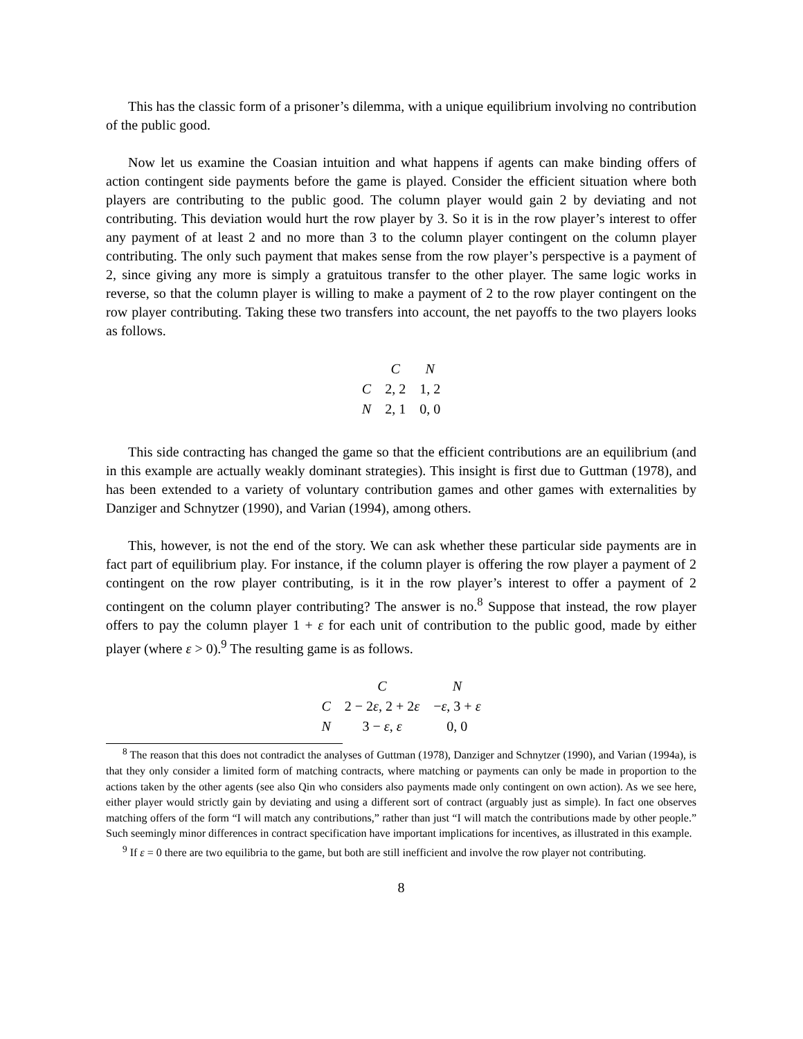This has the classic form of a prisoner’s dilemma, with a unique equilibrium involving no contribution of the public good.
Now let us examine the Coasian intuition and what happens if agents can make binding offers of action contingent side payments before the game is played. Consider the efficient situation where both players are contributing to the public good. The column player would gain 2 by deviating and not contributing. This deviation would hurt the row player by 3. So it is in the row player’s interest to offer any payment of at least 2 and no more than 3 to the column player contingent on the column player contributing. The only such payment that makes sense from the row player’s perspective is a payment of 2, since giving any more is simply a gratuitous transfer to the other player. The same logic works in reverse, so that the column player is willing to make a payment of 2 to the row player contingent on the row player contributing. Taking these two transfers into account, the net payoffs to the two players looks as follows.
| | C | N |
| --- | --- | --- |
| C | 2, 2 | 1, 2 |
| N | 2, 1 | 0, 0 |
This side contracting has changed the game so that the efficient contributions are an equilibrium (and in this example are actually weakly dominant strategies). This insight is first due to Guttman (1978), and has been extended to a variety of voluntary contribution games and other games with externalities by Danziger and Schnytzer (1990), and Varian (1994), among others.
This, however, is not the end of the story. We can ask whether these particular side payments are in fact part of equilibrium play. For instance, if the column player is offering the row player a payment of 2 contingent on the row player contributing, is it in the row player’s interest to offer a payment of 2 contingent on the column player contributing? The answer is no.<sup>8</sup> Suppose that instead, the row player offers to pay the column player 1 + ε for each unit of contribution to the public good, made by either player (where ε > 0).<sup>9</sup> The resulting game is as follows.
| | C | N |
| --- | --- | --- |
| C | 2 − 2 ε , 2 + 2 ε | − ε , 3 + ε |
| N | 3 − ε , ε | 0, 0 |
<sup>8</sup> The reason that this does not contradict the analyses of Guttman (1978), Danziger and Schnytzer (1990), and Varian (1994a), is that they only consider a limited form of matching contracts, where matching or payments can only be made in proportion to the actions taken by the other agents (see also Qin who considers also payments made only contingent on own action). As we see here, either player would strictly gain by deviating and using a different sort of contract (arguably just as simple). In fact one observes matching offers of the form “I will match any contributions,” rather than just “I will match the contributions made by other people.” Such seemingly minor differences in contract specification have important implications for incentives, as illustrated in this example.
<sup>9</sup> If ε = 0 there are two equilibria to the game, but both are still inefficient and involve the row player not contributing.
8